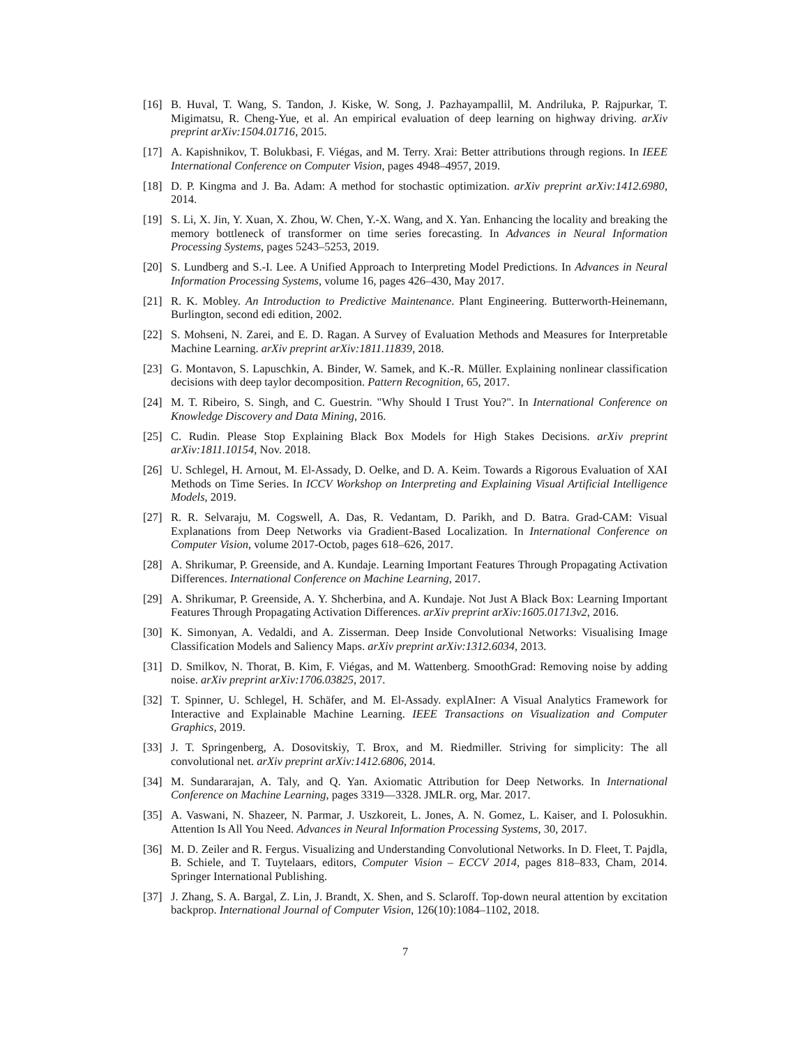[16] B. Huval, T. Wang, S. Tandon, J. Kiske, W. Song, J. Pazhayampallil, M. Andriluka, P. Rajpurkar, T. Migimatsu, R. Cheng-Yue, et al. An empirical evaluation of deep learning on highway driving. arXiv preprint arXiv:1504.01716, 2015.
[17] A. Kapishnikov, T. Bolukbasi, F. Viégas, and M. Terry. Xrai: Better attributions through regions. In IEEE International Conference on Computer Vision, pages 4948–4957, 2019.
[18] D. P. Kingma and J. Ba. Adam: A method for stochastic optimization. arXiv preprint arXiv:1412.6980, 2014.
[19] S. Li, X. Jin, Y. Xuan, X. Zhou, W. Chen, Y.-X. Wang, and X. Yan. Enhancing the locality and breaking the memory bottleneck of transformer on time series forecasting. In Advances in Neural Information Processing Systems, pages 5243–5253, 2019.
[20] S. Lundberg and S.-I. Lee. A Unified Approach to Interpreting Model Predictions. In Advances in Neural Information Processing Systems, volume 16, pages 426–430, May 2017.
[21] R. K. Mobley. An Introduction to Predictive Maintenance. Plant Engineering. Butterworth-Heinemann, Burlington, second edi edition, 2002.
[22] S. Mohseni, N. Zarei, and E. D. Ragan. A Survey of Evaluation Methods and Measures for Interpretable Machine Learning. arXiv preprint arXiv:1811.11839, 2018.
[23] G. Montavon, S. Lapuschkin, A. Binder, W. Samek, and K.-R. Müller. Explaining nonlinear classification decisions with deep taylor decomposition. Pattern Recognition, 65, 2017.
[24] M. T. Ribeiro, S. Singh, and C. Guestrin. "Why Should I Trust You?". In International Conference on Knowledge Discovery and Data Mining, 2016.
[25] C. Rudin. Please Stop Explaining Black Box Models for High Stakes Decisions. arXiv preprint arXiv:1811.10154, Nov. 2018.
[26] U. Schlegel, H. Arnout, M. El-Assady, D. Oelke, and D. A. Keim. Towards a Rigorous Evaluation of XAI Methods on Time Series. In ICCV Workshop on Interpreting and Explaining Visual Artificial Intelligence Models, 2019.
[27] R. R. Selvaraju, M. Cogswell, A. Das, R. Vedantam, D. Parikh, and D. Batra. Grad-CAM: Visual Explanations from Deep Networks via Gradient-Based Localization. In International Conference on Computer Vision, volume 2017-Octob, pages 618–626, 2017.
[28] A. Shrikumar, P. Greenside, and A. Kundaje. Learning Important Features Through Propagating Activation Differences. International Conference on Machine Learning, 2017.
[29] A. Shrikumar, P. Greenside, A. Y. Shcherbina, and A. Kundaje. Not Just A Black Box: Learning Important Features Through Propagating Activation Differences. arXiv preprint arXiv:1605.01713v2, 2016.
[30] K. Simonyan, A. Vedaldi, and A. Zisserman. Deep Inside Convolutional Networks: Visualising Image Classification Models and Saliency Maps. arXiv preprint arXiv:1312.6034, 2013.
[31] D. Smilkov, N. Thorat, B. Kim, F. Viégas, and M. Wattenberg. SmoothGrad: Removing noise by adding noise. arXiv preprint arXiv:1706.03825, 2017.
[32] T. Spinner, U. Schlegel, H. Schäfer, and M. El-Assady. explAIner: A Visual Analytics Framework for Interactive and Explainable Machine Learning. IEEE Transactions on Visualization and Computer Graphics, 2019.
[33] J. T. Springenberg, A. Dosovitskiy, T. Brox, and M. Riedmiller. Striving for simplicity: The all convolutional net. arXiv preprint arXiv:1412.6806, 2014.
[34] M. Sundararajan, A. Taly, and Q. Yan. Axiomatic Attribution for Deep Networks. In International Conference on Machine Learning, pages 3319—3328. JMLR. org, Mar. 2017.
[35] A. Vaswani, N. Shazeer, N. Parmar, J. Uszkoreit, L. Jones, A. N. Gomez, L. Kaiser, and I. Polosukhin. Attention Is All You Need. Advances in Neural Information Processing Systems, 30, 2017.
[36] M. D. Zeiler and R. Fergus. Visualizing and Understanding Convolutional Networks. In D. Fleet, T. Pajdla, B. Schiele, and T. Tuytelaars, editors, Computer Vision – ECCV 2014, pages 818–833, Cham, 2014. Springer International Publishing.
[37] J. Zhang, S. A. Bargal, Z. Lin, J. Brandt, X. Shen, and S. Sclaroff. Top-down neural attention by excitation backprop. International Journal of Computer Vision, 126(10):1084–1102, 2018.
7